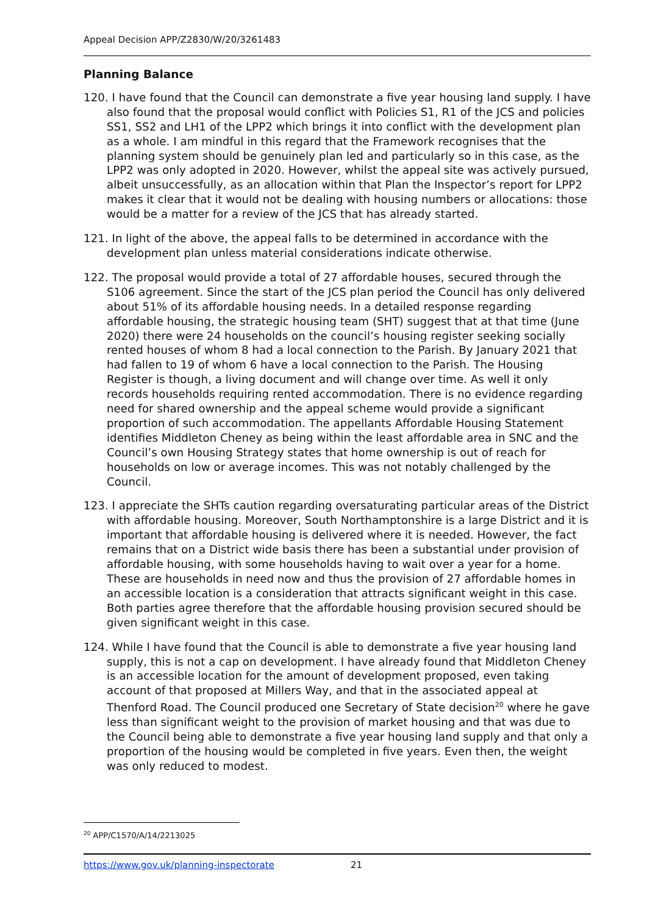Appeal Decision APP/Z2830/W/20/3261483
Planning Balance
120. I have found that the Council can demonstrate a five year housing land supply. I have also found that the proposal would conflict with Policies S1, R1 of the JCS and policies SS1, SS2 and LH1 of the LPP2 which brings it into conflict with the development plan as a whole. I am mindful in this regard that the Framework recognises that the planning system should be genuinely plan led and particularly so in this case, as the LPP2 was only adopted in 2020. However, whilst the appeal site was actively pursued, albeit unsuccessfully, as an allocation within that Plan the Inspector’s report for LPP2 makes it clear that it would not be dealing with housing numbers or allocations: those would be a matter for a review of the JCS that has already started.
121. In light of the above, the appeal falls to be determined in accordance with the development plan unless material considerations indicate otherwise.
122. The proposal would provide a total of 27 affordable houses, secured through the S106 agreement. Since the start of the JCS plan period the Council has only delivered about 51% of its affordable housing needs. In a detailed response regarding affordable housing, the strategic housing team (SHT) suggest that at that time (June 2020) there were 24 households on the council’s housing register seeking socially rented houses of whom 8 had a local connection to the Parish. By January 2021 that had fallen to 19 of whom 6 have a local connection to the Parish. The Housing Register is though, a living document and will change over time. As well it only records households requiring rented accommodation. There is no evidence regarding need for shared ownership and the appeal scheme would provide a significant proportion of such accommodation. The appellants Affordable Housing Statement identifies Middleton Cheney as being within the least affordable area in SNC and the Council’s own Housing Strategy states that home ownership is out of reach for households on low or average incomes. This was not notably challenged by the Council.
123. I appreciate the SHTs caution regarding oversaturating particular areas of the District with affordable housing. Moreover, South Northamptonshire is a large District and it is important that affordable housing is delivered where it is needed. However, the fact remains that on a District wide basis there has been a substantial under provision of affordable housing, with some households having to wait over a year for a home. These are households in need now and thus the provision of 27 affordable homes in an accessible location is a consideration that attracts significant weight in this case. Both parties agree therefore that the affordable housing provision secured should be given significant weight in this case.
124. While I have found that the Council is able to demonstrate a five year housing land supply, this is not a cap on development. I have already found that Middleton Cheney is an accessible location for the amount of development proposed, even taking account of that proposed at Millers Way, and that in the associated appeal at Thenford Road. The Council produced one Secretary of State decision<sup>20</sup> where he gave less than significant weight to the provision of market housing and that was due to the Council being able to demonstrate a five year housing land supply and that only a proportion of the housing would be completed in five years. Even then, the weight was only reduced to modest.
<sup>20</sup> APP/C1570/A/14/2213025
https://www.gov.uk/planning-inspectorate 21